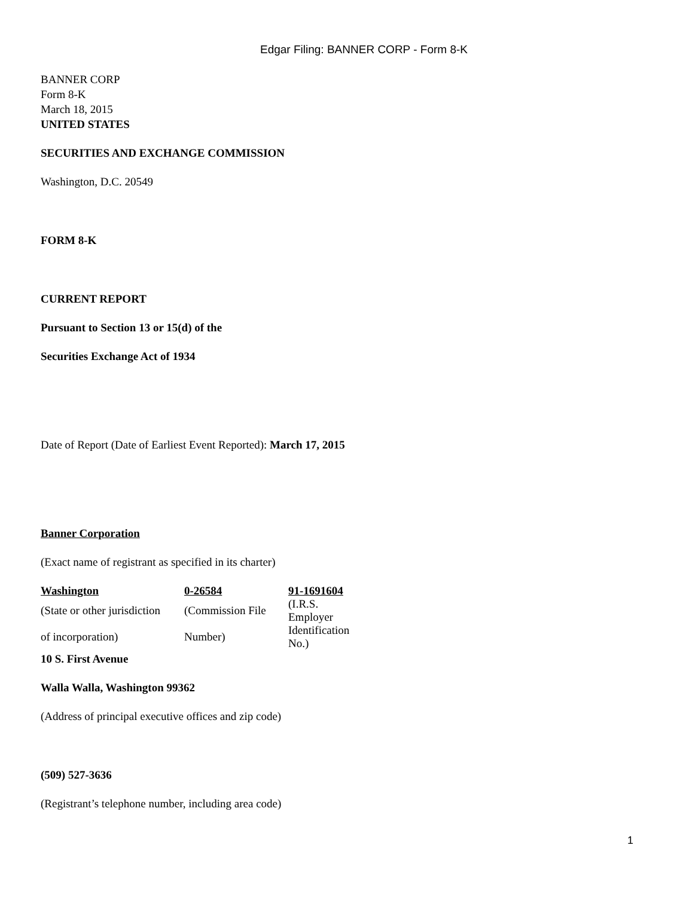Edgar Filing: BANNER CORP - Form 8-K
BANNER CORP
Form 8-K
March 18, 2015
UNITED STATES
SECURITIES AND EXCHANGE COMMISSION
Washington, D.C. 20549
FORM 8-K
CURRENT REPORT
Pursuant to Section 13 or 15(d) of the
Securities Exchange Act of 1934
Date of Report (Date of Earliest Event Reported): March 17, 2015
Banner Corporation
(Exact name of registrant as specified in its charter)
| Washington | 0-26584 | 91-1691604 |
| (State or other jurisdiction of incorporation) | (Commission File Number) | (I.R.S. Employer Identification No.) |
10 S. First Avenue
Walla Walla, Washington 99362
(Address of principal executive offices and zip code)
(509) 527-3636
(Registrant’s telephone number, including area code)
1